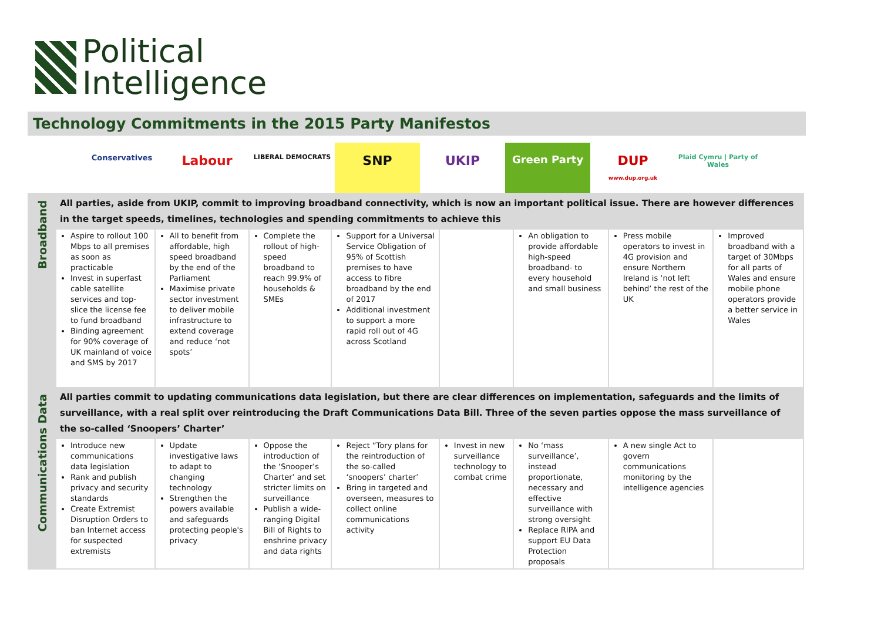Political
Intelligence
Technology Commitments in the 2015 Party Manifestos
Conservatives
Labour
LIBERAL DEMOCRATS
SNP UKIP
Green Party
DUP
www.dup.org.uk
Plaid Cymru | Party of Wales
| Broadband | All parties, aside from UKIP, commit to improving broadband connectivity, which is now an important political issue. There are however differences in the target speeds, timelines, technologies and spending commitments to achieve this | | | | | | | |
| | Aspire to rollout 100 Mbps to all premises as soon as practicable Invest in superfast cable satellite services and top-slice the license fee to fund broadband Binding agreement for 90% coverage of UK mainland of voice and SMS by 2017 | All to benefit from affordable, high speed broadband by the end of the Parliament Maximise private sector investment to deliver mobile infrastructure to extend coverage and reduce ‘not spots’ | Complete the rollout of high-speed broadband to reach 99.9% of households & SMEs | Support for a Universal Service Obligation of 95% of Scottish premises to have access to fibre broadband by the end of 2017 Additional investment to support a more rapid roll out of 4G across Scotland | | An obligation to provide affordable high-speed broadband- to every household and small business | Press mobile operators to invest in 4G provision and ensure Northern Ireland is ‘not left behind’ the rest of the UK | Improved broadband with a target of 30Mbps for all parts of Wales and ensure mobile phone operators provide a better service in Wales |
| Communications Data | All parties commit to updating communications data legislation, but there are clear differences on implementation, safeguards and the limits of surveillance, with a real split over reintroducing the Draft Communications Data Bill. Three of the seven parties oppose the mass surveillance of the so-called ‘Snoopers’ Charter’ | | | | | | | |
| | Introduce new communications data legislation Rank and publish privacy and security standards Create Extremist Disruption Orders to ban Internet access for suspected extremists | Update investigative laws to adapt to changing technology Strengthen the powers available and safeguards protecting people's privacy | Oppose the introduction of the ‘Snooper’s Charter’ and set stricter limits on surveillance Publish a wide-ranging Digital Bill of Rights to enshrine privacy and data rights | Reject “Tory plans for the reintroduction of the so-called ‘snoopers’ charter’ Bring in targeted and overseen, measures to collect online communications activity | Invest in new surveillance technology to combat crime | No ‘mass surveillance’, instead proportionate, necessary and effective surveillance with strong oversight Replace RIPA and support EU Data Protection proposals | A new single Act to govern communications monitoring by the intelligence agencies | |